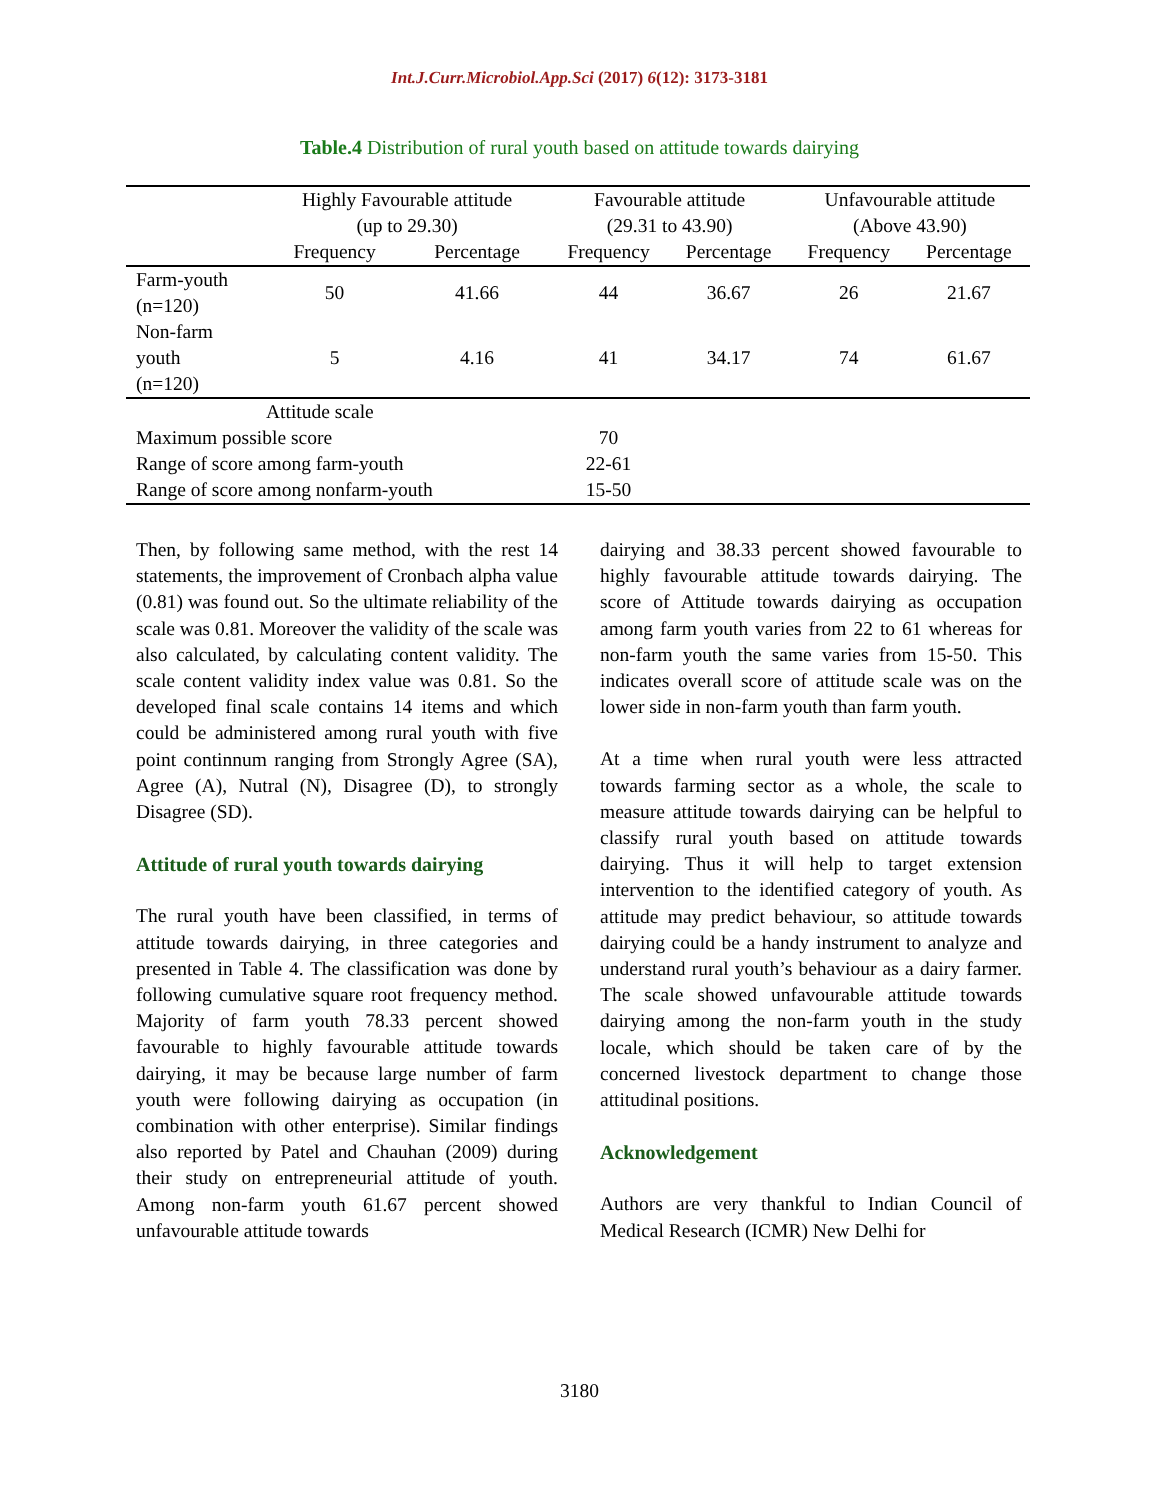Int.J.Curr.Microbiol.App.Sci (2017) 6(12): 3173-3181
Table.4 Distribution of rural youth based on attitude towards dairying
| | Highly Favourable attitude (up to 29.30) | | Favourable attitude (29.31 to 43.90) | | Unfavourable attitude (Above 43.90) | |
| --- | --- | --- | --- | --- | --- | --- |
| | Frequency | Percentage | Frequency | Percentage | Frequency | Percentage |
| Farm-youth (n=120) | 50 | 41.66 | 44 | 36.67 | 26 | 21.67 |
| Non-farm youth (n=120) | 5 | 4.16 | 41 | 34.17 | 74 | 61.67 |
| Attitude scale | | | | | | |
| Maximum possible score | | | 70 | | | |
| Range of score among farm-youth | | | 22-61 | | | |
| Range of score among nonfarm-youth | | | 15-50 | | | |
Then, by following same method, with the rest 14 statements, the improvement of Cronbach alpha value (0.81) was found out. So the ultimate reliability of the scale was 0.81. Moreover the validity of the scale was also calculated, by calculating content validity. The scale content validity index value was 0.81. So the developed final scale contains 14 items and which could be administered among rural youth with five point continnum ranging from Strongly Agree (SA), Agree (A), Nutral (N), Disagree (D), to strongly Disagree (SD).
Attitude of rural youth towards dairying
The rural youth have been classified, in terms of attitude towards dairying, in three categories and presented in Table 4. The classification was done by following cumulative square root frequency method. Majority of farm youth 78.33 percent showed favourable to highly favourable attitude towards dairying, it may be because large number of farm youth were following dairying as occupation (in combination with other enterprise). Similar findings also reported by Patel and Chauhan (2009) during their study on entrepreneurial attitude of youth. Among non-farm youth 61.67 percent showed unfavourable attitude towards
dairying and 38.33 percent showed favourable to highly favourable attitude towards dairying. The score of Attitude towards dairying as occupation among farm youth varies from 22 to 61 whereas for non-farm youth the same varies from 15-50. This indicates overall score of attitude scale was on the lower side in non-farm youth than farm youth.
At a time when rural youth were less attracted towards farming sector as a whole, the scale to measure attitude towards dairying can be helpful to classify rural youth based on attitude towards dairying. Thus it will help to target extension intervention to the identified category of youth. As attitude may predict behaviour, so attitude towards dairying could be a handy instrument to analyze and understand rural youth’s behaviour as a dairy farmer. The scale showed unfavourable attitude towards dairying among the non-farm youth in the study locale, which should be taken care of by the concerned livestock department to change those attitudinal positions.
Acknowledgement
Authors are very thankful to Indian Council of Medical Research (ICMR) New Delhi for
3180